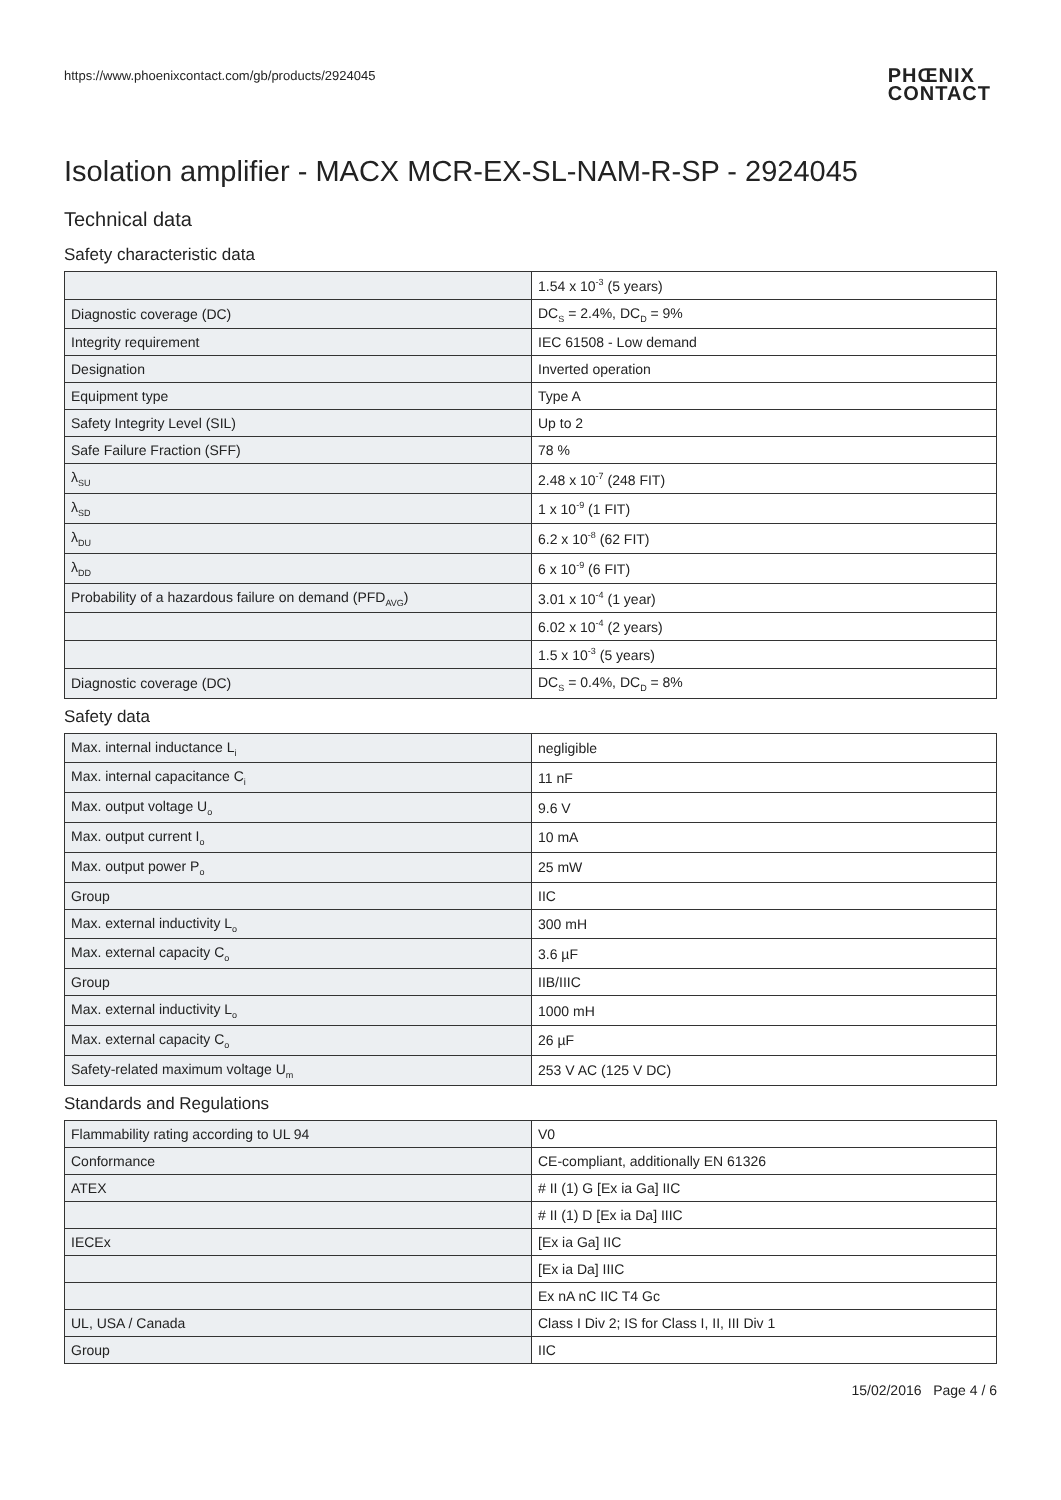https://www.phoenixcontact.com/gb/products/2924045
PHŒNIX
CONTACT
Isolation amplifier - MACX MCR-EX-SL-NAM-R-SP - 2924045
Technical data
Safety characteristic data
| | 1.54 x 10<sup>-3</sup> (5 years) |
| Diagnostic coverage (DC) | DC<sub>S</sub> = 2.4%, DC<sub>D</sub> = 9% |
| Integrity requirement | IEC 61508 - Low demand |
| Designation | Inverted operation |
| Equipment type | Type A |
| Safety Integrity Level (SIL) | Up to 2 |
| Safe Failure Fraction (SFF) | 78 % |
| λ<sub>SU</sub> | 2.48 x 10<sup>-7</sup> (248 FIT) |
| λ<sub>SD</sub> | 1 x 10<sup>-9</sup> (1 FIT) |
| λ<sub>DU</sub> | 6.2 x 10<sup>-8</sup> (62 FIT) |
| λ<sub>DD</sub> | 6 x 10<sup>-9</sup> (6 FIT) |
| Probability of a hazardous failure on demand (PFD<sub>AVG</sub>) | 3.01 x 10<sup>-4</sup> (1 year) |
| | 6.02 x 10<sup>-4</sup> (2 years) |
| | 1.5 x 10<sup>-3</sup> (5 years) |
| Diagnostic coverage (DC) | DC<sub>S</sub> = 0.4%, DC<sub>D</sub> = 8% |
Safety data
| Max. internal inductance L<sub>i</sub> | negligible |
| Max. internal capacitance C<sub>i</sub> | 11 nF |
| Max. output voltage U<sub>o</sub> | 9.6 V |
| Max. output current I<sub>o</sub> | 10 mA |
| Max. output power P<sub>o</sub> | 25 mW |
| Group | IIC |
| Max. external inductivity L<sub>o</sub> | 300 mH |
| Max. external capacity C<sub>o</sub> | 3.6 µF |
| Group | IIB/IIIC |
| Max. external inductivity L<sub>o</sub> | 1000 mH |
| Max. external capacity C<sub>o</sub> | 26 µF |
| Safety-related maximum voltage U<sub>m</sub> | 253 V AC (125 V DC) |
Standards and Regulations
| Flammability rating according to UL 94 | V0 |
| Conformance | CE-compliant, additionally EN 61326 |
| ATEX | # II (1) G [Ex ia Ga] IIC |
| | # II (1) D [Ex ia Da] IIIC |
| IECEx | [Ex ia Ga] IIC |
| | [Ex ia Da] IIIC |
| | Ex nA nC IIC T4 Gc |
| UL, USA / Canada | Class I Div 2; IS for Class I, II, III Div 1 |
| Group | IIC |
15/02/2016 Page 4 / 6